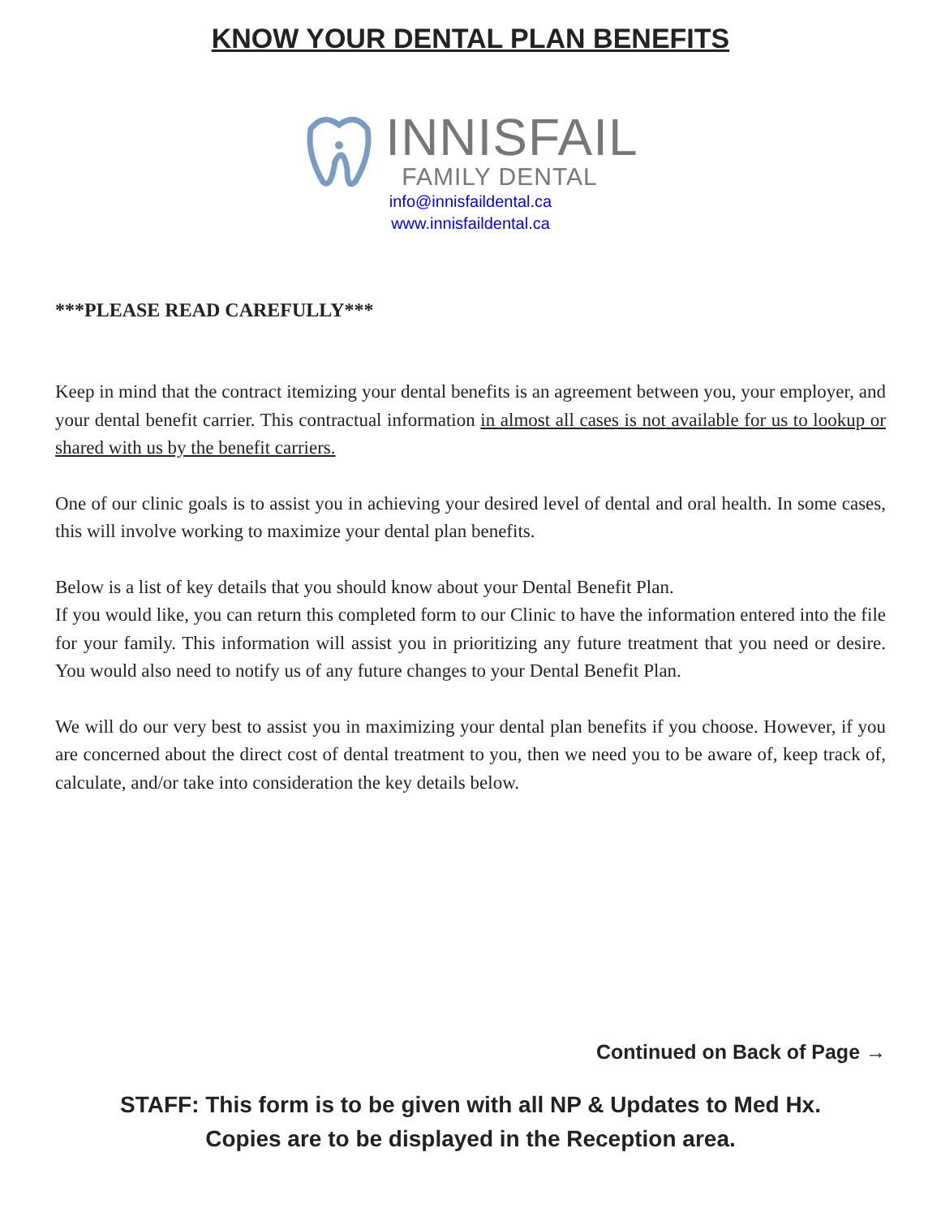KNOW YOUR DENTAL PLAN BENEFITS
INNISFAIL
FAMILY DENTAL
info@innisfaildental.ca
www.innisfaildental.ca
***PLEASE READ CAREFULLY***
Keep in mind that the contract itemizing your dental benefits is an agreement between you, your employer, and your dental benefit carrier. This contractual information in almost all cases is not available for us to lookup or shared with us by the benefit carriers.
One of our clinic goals is to assist you in achieving your desired level of dental and oral health. In some cases, this will involve working to maximize your dental plan benefits.
Below is a list of key details that you should know about your Dental Benefit Plan.
If you would like, you can return this completed form to our Clinic to have the information entered into the file for your family. This information will assist you in prioritizing any future treatment that you need or desire. You would also need to notify us of any future changes to your Dental Benefit Plan.
We will do our very best to assist you in maximizing your dental plan benefits if you choose. However, if you are concerned about the direct cost of dental treatment to you, then we need you to be aware of, keep track of, calculate, and/or take into consideration the key details below.
Continued on Back of Page →
STAFF: This form is to be given with all NP & Updates to Med Hx.
Copies are to be displayed in the Reception area.